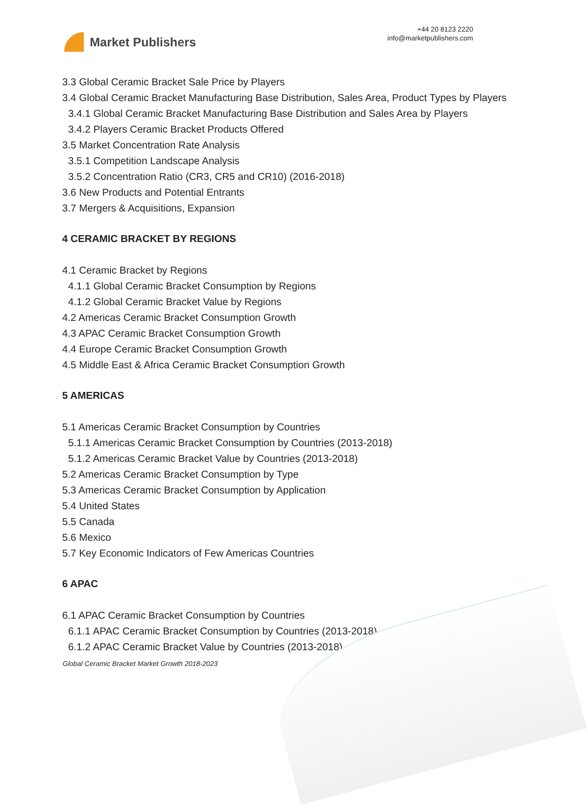Market Publishers
+44 20 8123 2220
info@marketpublishers.com
3.3 Global Ceramic Bracket Sale Price by Players
3.4 Global Ceramic Bracket Manufacturing Base Distribution, Sales Area, Product Types by Players
3.4.1 Global Ceramic Bracket Manufacturing Base Distribution and Sales Area by Players
3.4.2 Players Ceramic Bracket Products Offered
3.5 Market Concentration Rate Analysis
3.5.1 Competition Landscape Analysis
3.5.2 Concentration Ratio (CR3, CR5 and CR10) (2016-2018)
3.6 New Products and Potential Entrants
3.7 Mergers & Acquisitions, Expansion
4 CERAMIC BRACKET BY REGIONS
4.1 Ceramic Bracket by Regions
4.1.1 Global Ceramic Bracket Consumption by Regions
4.1.2 Global Ceramic Bracket Value by Regions
4.2 Americas Ceramic Bracket Consumption Growth
4.3 APAC Ceramic Bracket Consumption Growth
4.4 Europe Ceramic Bracket Consumption Growth
4.5 Middle East & Africa Ceramic Bracket Consumption Growth
5 AMERICAS
5.1 Americas Ceramic Bracket Consumption by Countries
5.1.1 Americas Ceramic Bracket Consumption by Countries (2013-2018)
5.1.2 Americas Ceramic Bracket Value by Countries (2013-2018)
5.2 Americas Ceramic Bracket Consumption by Type
5.3 Americas Ceramic Bracket Consumption by Application
5.4 United States
5.5 Canada
5.6 Mexico
5.7 Key Economic Indicators of Few Americas Countries
6 APAC
6.1 APAC Ceramic Bracket Consumption by Countries
6.1.1 APAC Ceramic Bracket Consumption by Countries (2013-2018)
6.1.2 APAC Ceramic Bracket Value by Countries (2013-2018)
Global Ceramic Bracket Market Growth 2018-2023